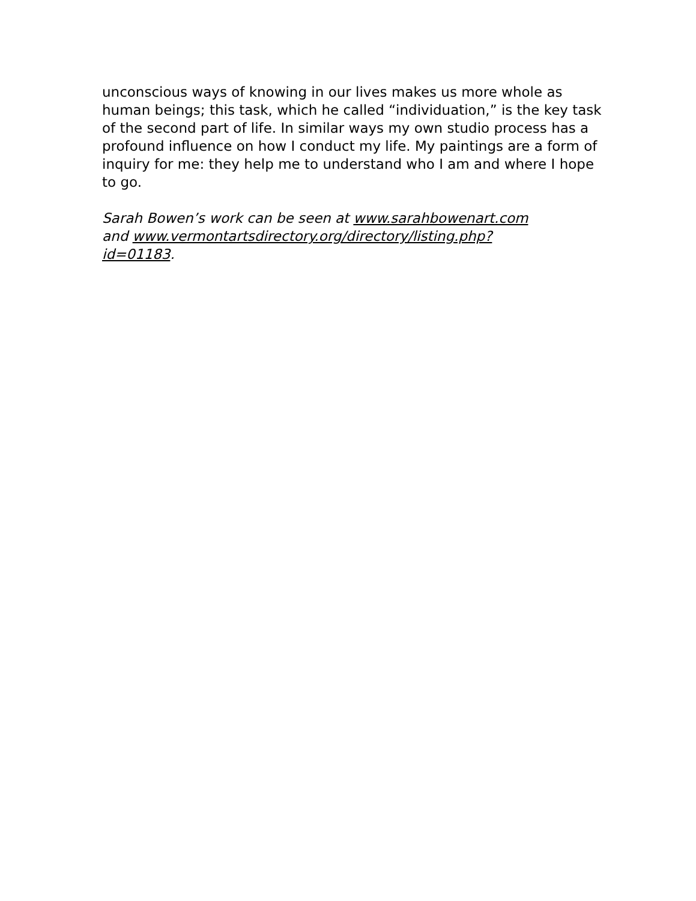unconscious ways of knowing in our lives makes us more whole as human beings; this task, which he called “individuation,” is the key task of the second part of life. In similar ways my own studio process has a profound influence on how I conduct my life. My paintings are a form of inquiry for me: they help me to understand who I am and where I hope to go.
Sarah Bowen’s work can be seen at www.sarahbowenart.com
and www.vermontartsdirectory.org/directory/listing.php?
id=01183.